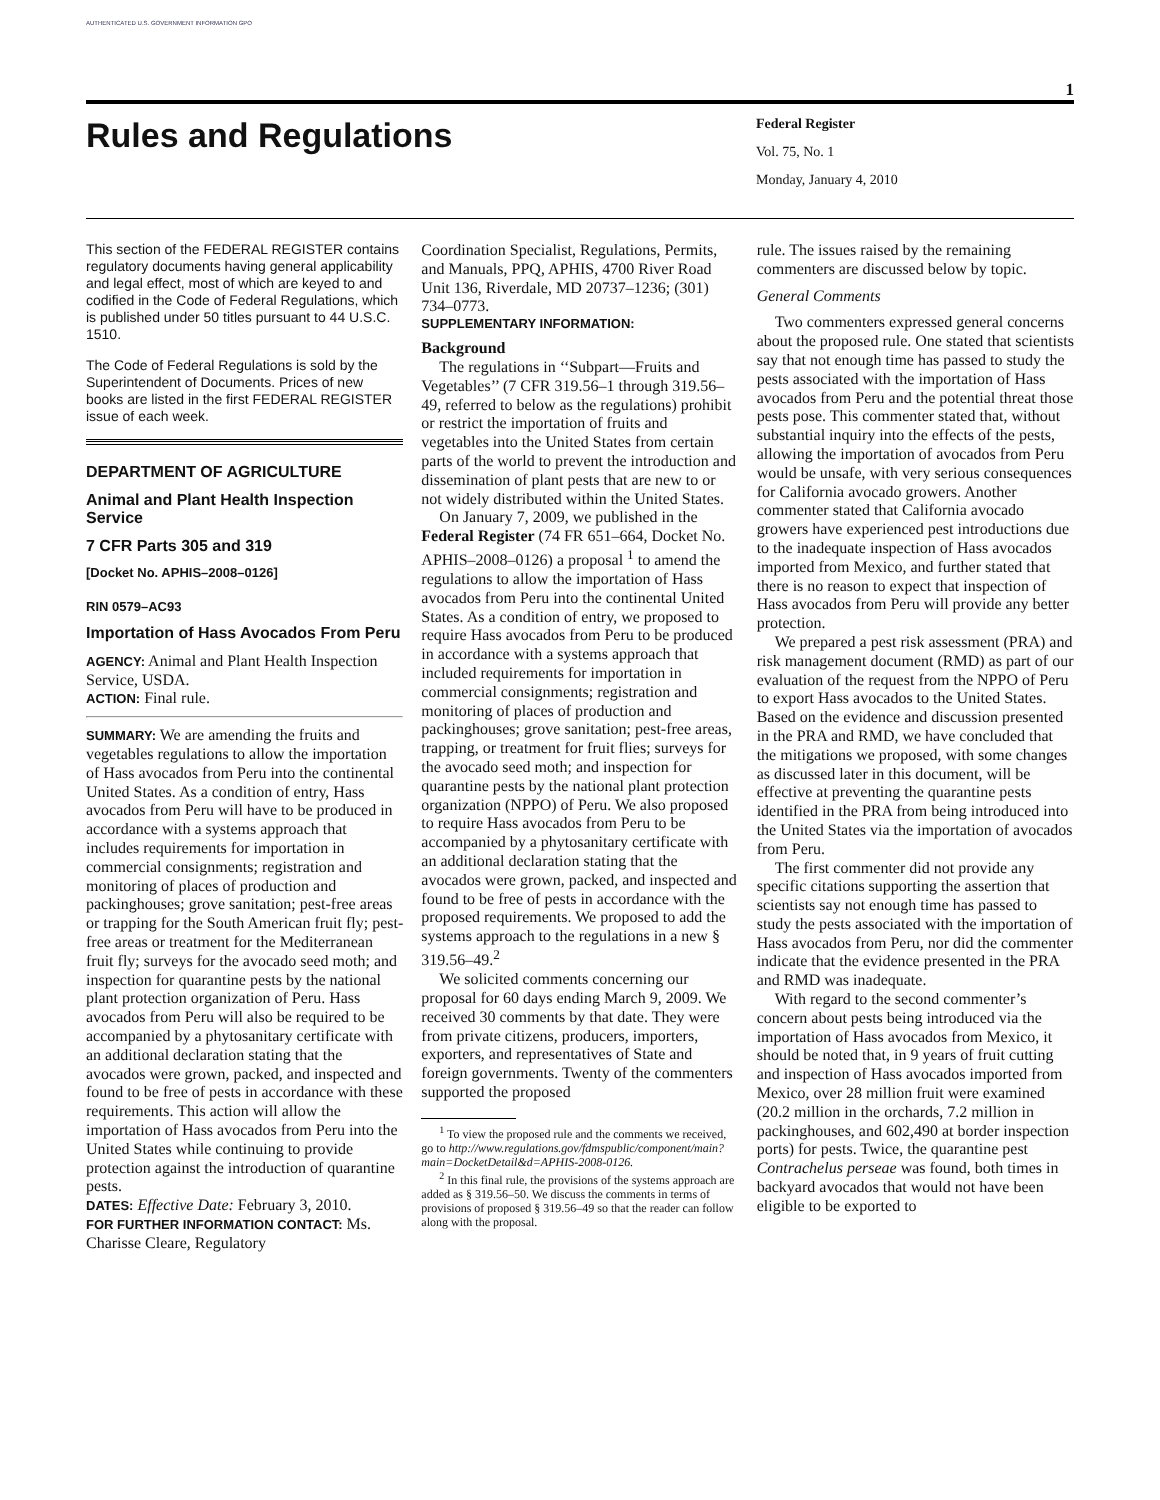AUTHENTICATED U.S. GOVERNMENT INFORMATION GPO
1
Rules and Regulations
Federal Register
Vol. 75, No. 1
Monday, January 4, 2010
This section of the FEDERAL REGISTER contains regulatory documents having general applicability and legal effect, most of which are keyed to and codified in the Code of Federal Regulations, which is published under 50 titles pursuant to 44 U.S.C. 1510.
The Code of Federal Regulations is sold by the Superintendent of Documents. Prices of new books are listed in the first FEDERAL REGISTER issue of each week.
DEPARTMENT OF AGRICULTURE
Animal and Plant Health Inspection Service
7 CFR Parts 305 and 319
[Docket No. APHIS–2008–0126]
RIN 0579–AC93
Importation of Hass Avocados From Peru
AGENCY: Animal and Plant Health Inspection Service, USDA.
ACTION: Final rule.
SUMMARY: We are amending the fruits and vegetables regulations to allow the importation of Hass avocados from Peru into the continental United States. As a condition of entry, Hass avocados from Peru will have to be produced in accordance with a systems approach that includes requirements for importation in commercial consignments; registration and monitoring of places of production and packinghouses; grove sanitation; pest-free areas or trapping for the South American fruit fly; pest-free areas or treatment for the Mediterranean fruit fly; surveys for the avocado seed moth; and inspection for quarantine pests by the national plant protection organization of Peru. Hass avocados from Peru will also be required to be accompanied by a phytosanitary certificate with an additional declaration stating that the avocados were grown, packed, and inspected and found to be free of pests in accordance with these requirements. This action will allow the importation of Hass avocados from Peru into the United States while continuing to provide protection against the introduction of quarantine pests.
DATES: Effective Date: February 3, 2010.
FOR FURTHER INFORMATION CONTACT: Ms. Charisse Cleare, Regulatory
Coordination Specialist, Regulations, Permits, and Manuals, PPQ, APHIS, 4700 River Road Unit 136, Riverdale, MD 20737–1236; (301) 734–0773.
SUPPLEMENTARY INFORMATION:
Background
The regulations in ‘‘Subpart—Fruits and Vegetables’’ (7 CFR 319.56–1 through 319.56–49, referred to below as the regulations) prohibit or restrict the importation of fruits and vegetables into the United States from certain parts of the world to prevent the introduction and dissemination of plant pests that are new to or not widely distributed within the United States.
On January 7, 2009, we published in the Federal Register (74 FR 651–664, Docket No. APHIS–2008–0126) a proposal <sup>1</sup> to amend the regulations to allow the importation of Hass avocados from Peru into the continental United States. As a condition of entry, we proposed to require Hass avocados from Peru to be produced in accordance with a systems approach that included requirements for importation in commercial consignments; registration and monitoring of places of production and packinghouses; grove sanitation; pest-free areas, trapping, or treatment for fruit flies; surveys for the avocado seed moth; and inspection for quarantine pests by the national plant protection organization (NPPO) of Peru. We also proposed to require Hass avocados from Peru to be accompanied by a phytosanitary certificate with an additional declaration stating that the avocados were grown, packed, and inspected and found to be free of pests in accordance with the proposed requirements. We proposed to add the systems approach to the regulations in a new § 319.56–49.<sup>2</sup>
We solicited comments concerning our proposal for 60 days ending March 9, 2009. We received 30 comments by that date. They were from private citizens, producers, importers, exporters, and representatives of State and foreign governments. Twenty of the commenters supported the proposed
<sup>1</sup> To view the proposed rule and the comments we received, go to http://www.regulations.gov/fdmspublic/component/main?main=DocketDetail&d=APHIS-2008-0126.
<sup>2</sup> In this final rule, the provisions of the systems approach are added as § 319.56–50. We discuss the comments in terms of provisions of proposed § 319.56–49 so that the reader can follow along with the proposal.
rule. The issues raised by the remaining commenters are discussed below by topic.
General Comments
Two commenters expressed general concerns about the proposed rule. One stated that scientists say that not enough time has passed to study the pests associated with the importation of Hass avocados from Peru and the potential threat those pests pose. This commenter stated that, without substantial inquiry into the effects of the pests, allowing the importation of avocados from Peru would be unsafe, with very serious consequences for California avocado growers. Another commenter stated that California avocado growers have experienced pest introductions due to the inadequate inspection of Hass avocados imported from Mexico, and further stated that there is no reason to expect that inspection of Hass avocados from Peru will provide any better protection.
We prepared a pest risk assessment (PRA) and risk management document (RMD) as part of our evaluation of the request from the NPPO of Peru to export Hass avocados to the United States. Based on the evidence and discussion presented in the PRA and RMD, we have concluded that the mitigations we proposed, with some changes as discussed later in this document, will be effective at preventing the quarantine pests identified in the PRA from being introduced into the United States via the importation of avocados from Peru.
The first commenter did not provide any specific citations supporting the assertion that scientists say not enough time has passed to study the pests associated with the importation of Hass avocados from Peru, nor did the commenter indicate that the evidence presented in the PRA and RMD was inadequate.
With regard to the second commenter’s concern about pests being introduced via the importation of Hass avocados from Mexico, it should be noted that, in 9 years of fruit cutting and inspection of Hass avocados imported from Mexico, over 28 million fruit were examined (20.2 million in the orchards, 7.2 million in packinghouses, and 602,490 at border inspection ports) for pests. Twice, the quarantine pest Contrachelus perseae was found, both times in backyard avocados that would not have been eligible to be exported to